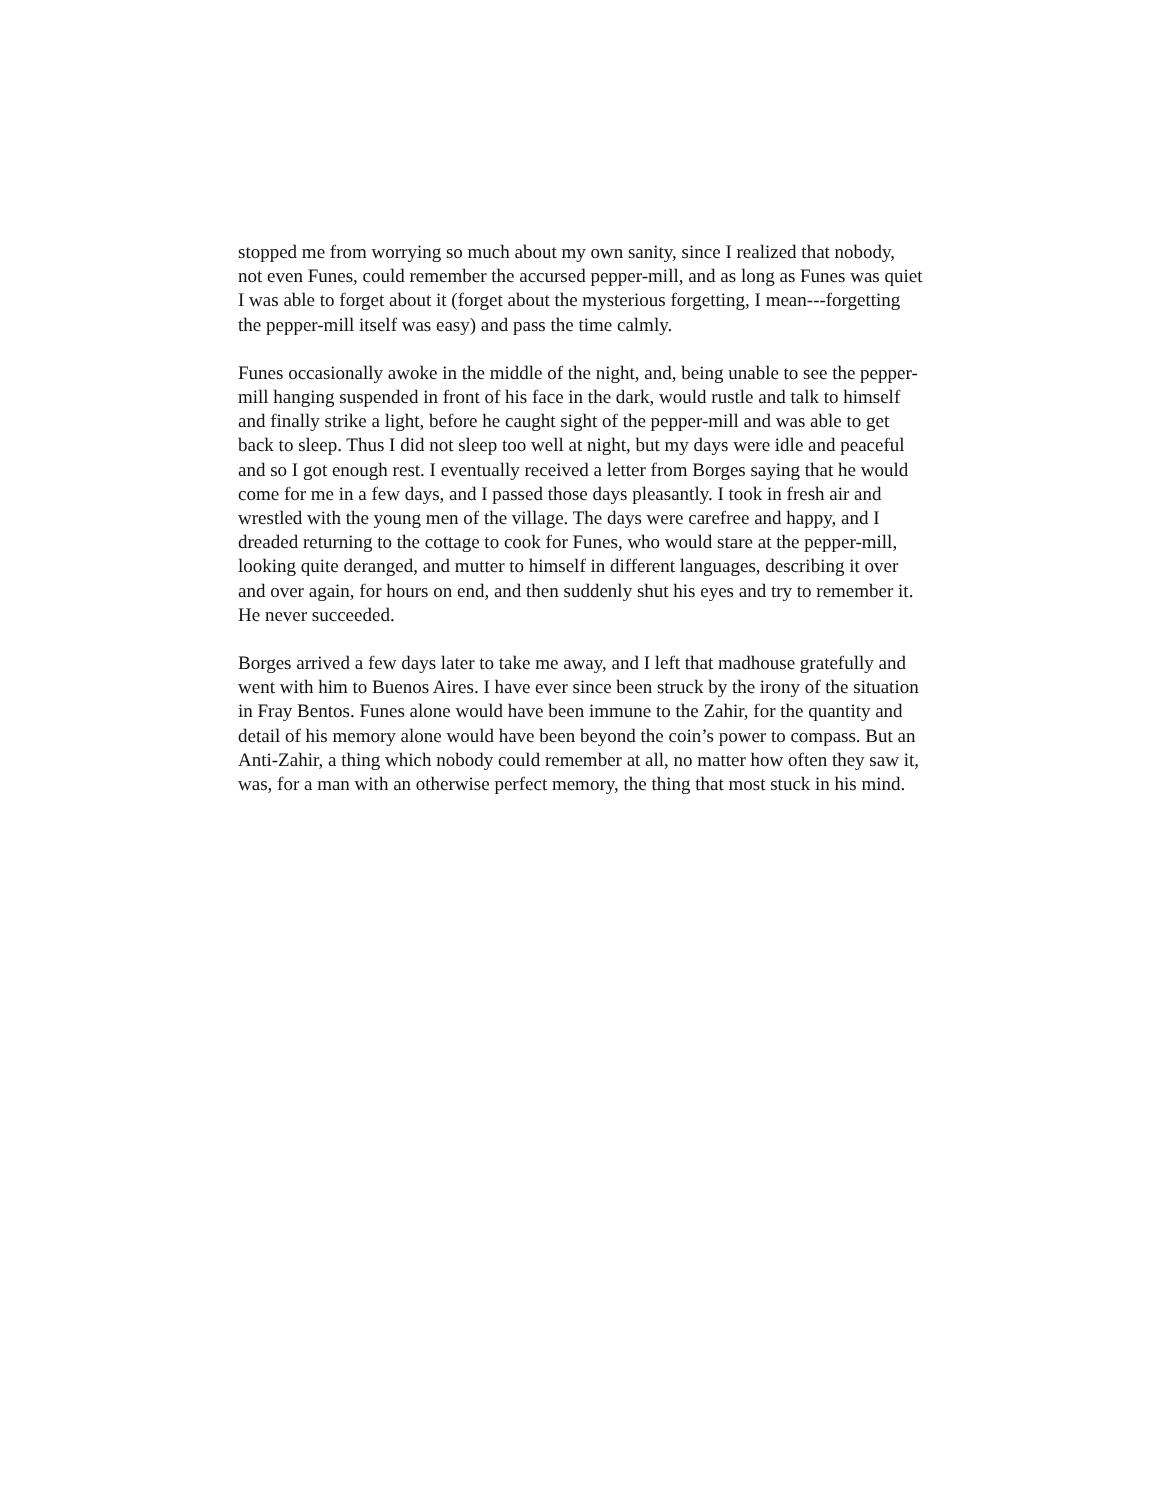stopped me from worrying so much about my own sanity, since I realized that nobody, not even Funes, could remember the accursed pepper-mill, and as long as Funes was quiet I was able to forget about it (forget about the mysterious forgetting, I mean---forgetting the pepper-mill itself was easy) and pass the time calmly.
Funes occasionally awoke in the middle of the night, and, being unable to see the pepper-mill hanging suspended in front of his face in the dark, would rustle and talk to himself and finally strike a light, before he caught sight of the pepper-mill and was able to get back to sleep. Thus I did not sleep too well at night, but my days were idle and peaceful and so I got enough rest. I eventually received a letter from Borges saying that he would come for me in a few days, and I passed those days pleasantly. I took in fresh air and wrestled with the young men of the village. The days were carefree and happy, and I dreaded returning to the cottage to cook for Funes, who would stare at the pepper-mill, looking quite deranged, and mutter to himself in different languages, describing it over and over again, for hours on end, and then suddenly shut his eyes and try to remember it. He never succeeded.
Borges arrived a few days later to take me away, and I left that madhouse gratefully and went with him to Buenos Aires. I have ever since been struck by the irony of the situation in Fray Bentos. Funes alone would have been immune to the Zahir, for the quantity and detail of his memory alone would have been beyond the coin’s power to compass. But an Anti-Zahir, a thing which nobody could remember at all, no matter how often they saw it, was, for a man with an otherwise perfect memory, the thing that most stuck in his mind.